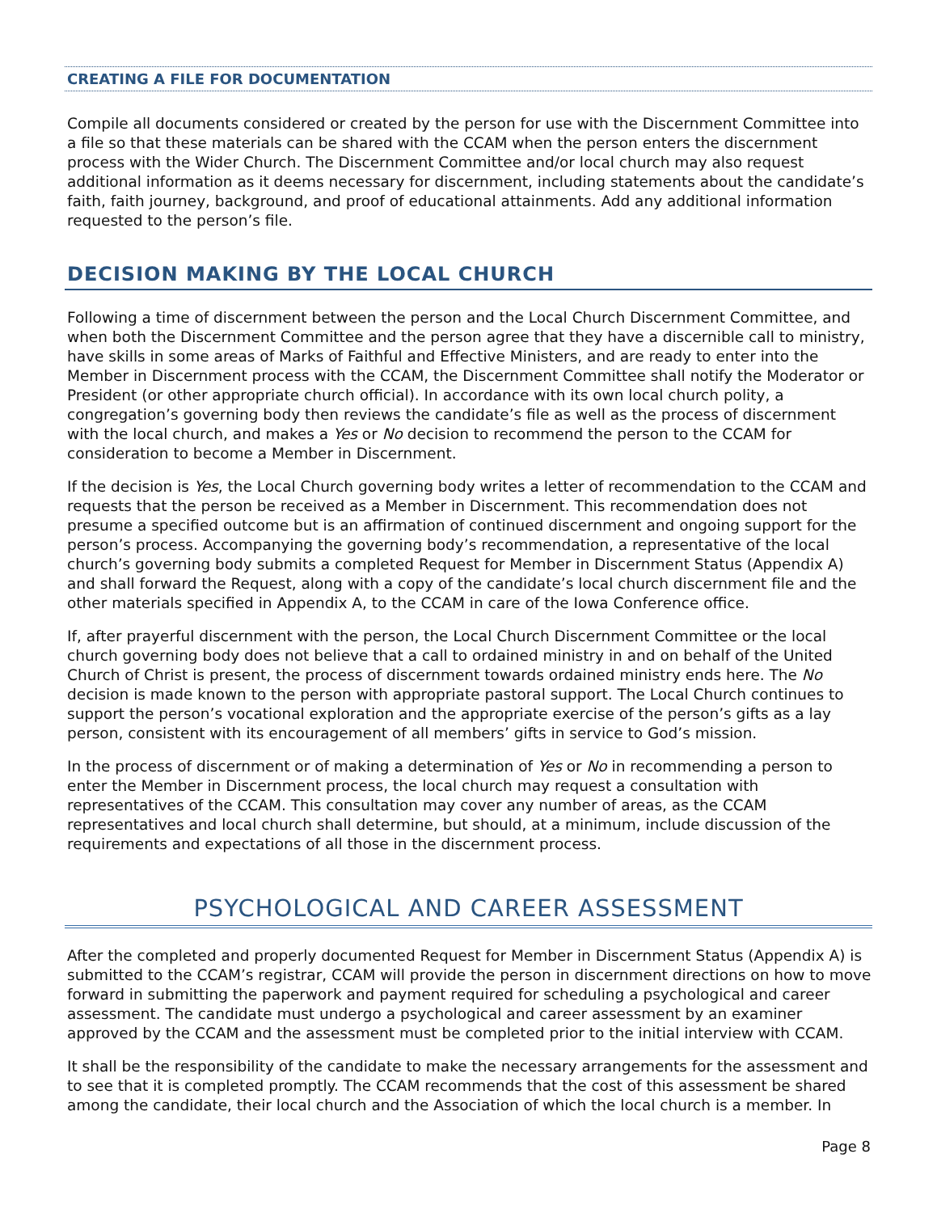CREATING A FILE FOR DOCUMENTATION
Compile all documents considered or created by the person for use with the Discernment Committee into a file so that these materials can be shared with the CCAM when the person enters the discernment process with the Wider Church. The Discernment Committee and/or local church may also request additional information as it deems necessary for discernment, including statements about the candidate’s faith, faith journey, background, and proof of educational attainments. Add any additional information requested to the person’s file.
DECISION MAKING BY THE LOCAL CHURCH
Following a time of discernment between the person and the Local Church Discernment Committee, and when both the Discernment Committee and the person agree that they have a discernible call to ministry, have skills in some areas of Marks of Faithful and Effective Ministers, and are ready to enter into the Member in Discernment process with the CCAM, the Discernment Committee shall notify the Moderator or President (or other appropriate church official). In accordance with its own local church polity, a congregation’s governing body then reviews the candidate’s file as well as the process of discernment with the local church, and makes a Yes or No decision to recommend the person to the CCAM for consideration to become a Member in Discernment.
If the decision is Yes, the Local Church governing body writes a letter of recommendation to the CCAM and requests that the person be received as a Member in Discernment. This recommendation does not presume a specified outcome but is an affirmation of continued discernment and ongoing support for the person’s process. Accompanying the governing body’s recommendation, a representative of the local church’s governing body submits a completed Request for Member in Discernment Status (Appendix A) and shall forward the Request, along with a copy of the candidate’s local church discernment file and the other materials specified in Appendix A, to the CCAM in care of the Iowa Conference office.
If, after prayerful discernment with the person, the Local Church Discernment Committee or the local church governing body does not believe that a call to ordained ministry in and on behalf of the United Church of Christ is present, the process of discernment towards ordained ministry ends here. The No decision is made known to the person with appropriate pastoral support. The Local Church continues to support the person’s vocational exploration and the appropriate exercise of the person’s gifts as a lay person, consistent with its encouragement of all members’ gifts in service to God’s mission.
In the process of discernment or of making a determination of Yes or No in recommending a person to enter the Member in Discernment process, the local church may request a consultation with representatives of the CCAM. This consultation may cover any number of areas, as the CCAM representatives and local church shall determine, but should, at a minimum, include discussion of the requirements and expectations of all those in the discernment process.
PSYCHOLOGICAL AND CAREER ASSESSMENT
After the completed and properly documented Request for Member in Discernment Status (Appendix A) is submitted to the CCAM’s registrar, CCAM will provide the person in discernment directions on how to move forward in submitting the paperwork and payment required for scheduling a psychological and career assessment. The candidate must undergo a psychological and career assessment by an examiner approved by the CCAM and the assessment must be completed prior to the initial interview with CCAM.
It shall be the responsibility of the candidate to make the necessary arrangements for the assessment and to see that it is completed promptly. The CCAM recommends that the cost of this assessment be shared among the candidate, their local church and the Association of which the local church is a member. In
Page 8